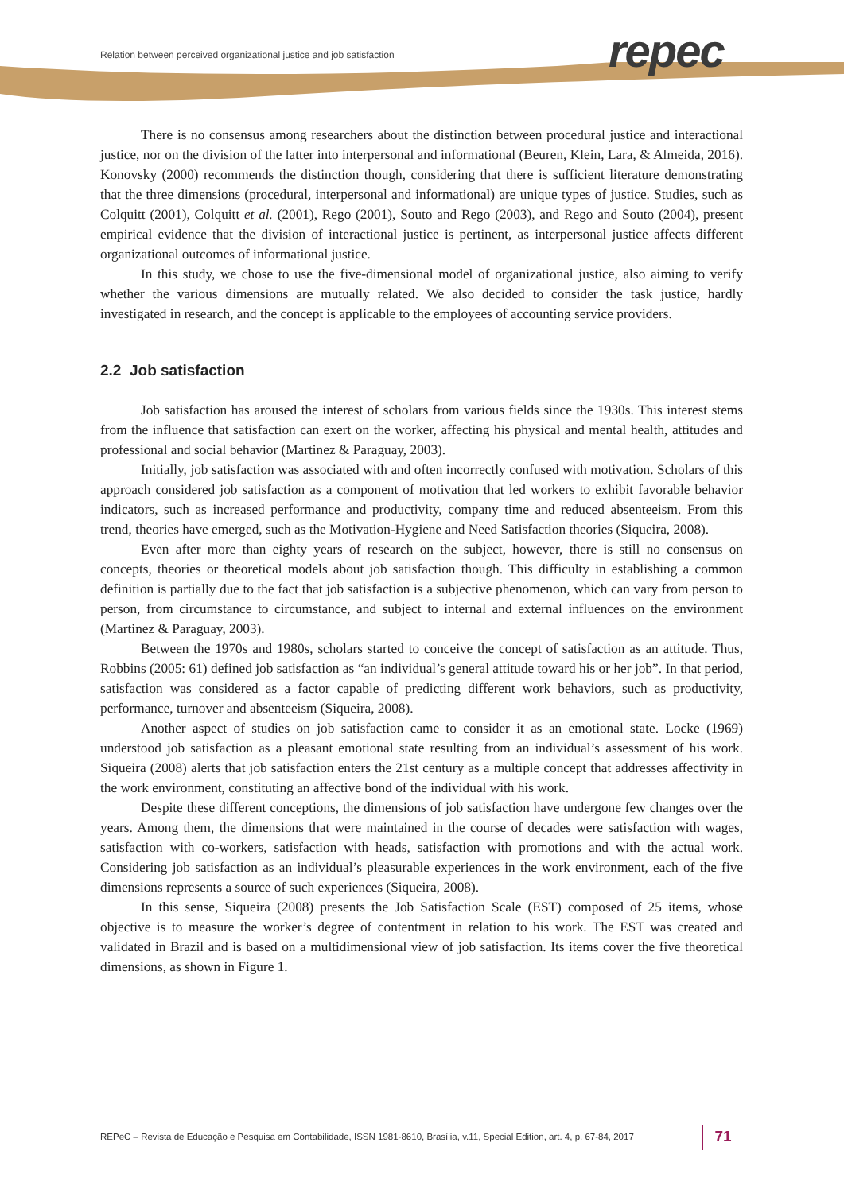Relation between perceived organizational justice and job satisfaction
repec
There is no consensus among researchers about the distinction between procedural justice and interactional justice, nor on the division of the latter into interpersonal and informational (Beuren, Klein, Lara, & Almeida, 2016). Konovsky (2000) recommends the distinction though, considering that there is sufficient literature demonstrating that the three dimensions (procedural, interpersonal and informational) are unique types of justice. Studies, such as Colquitt (2001), Colquitt et al. (2001), Rego (2001), Souto and Rego (2003), and Rego and Souto (2004), present empirical evidence that the division of interactional justice is pertinent, as interpersonal justice affects different organizational outcomes of informational justice.
In this study, we chose to use the five-dimensional model of organizational justice, also aiming to verify whether the various dimensions are mutually related. We also decided to consider the task justice, hardly investigated in research, and the concept is applicable to the employees of accounting service providers.
2.2 Job satisfaction
Job satisfaction has aroused the interest of scholars from various fields since the 1930s. This interest stems from the influence that satisfaction can exert on the worker, affecting his physical and mental health, attitudes and professional and social behavior (Martinez & Paraguay, 2003).
Initially, job satisfaction was associated with and often incorrectly confused with motivation. Scholars of this approach considered job satisfaction as a component of motivation that led workers to exhibit favorable behavior indicators, such as increased performance and productivity, company time and reduced absenteeism. From this trend, theories have emerged, such as the Motivation-Hygiene and Need Satisfaction theories (Siqueira, 2008).
Even after more than eighty years of research on the subject, however, there is still no consensus on concepts, theories or theoretical models about job satisfaction though. This difficulty in establishing a common definition is partially due to the fact that job satisfaction is a subjective phenomenon, which can vary from person to person, from circumstance to circumstance, and subject to internal and external influences on the environment (Martinez & Paraguay, 2003).
Between the 1970s and 1980s, scholars started to conceive the concept of satisfaction as an attitude. Thus, Robbins (2005: 61) defined job satisfaction as “an individual’s general attitude toward his or her job”. In that period, satisfaction was considered as a factor capable of predicting different work behaviors, such as productivity, performance, turnover and absenteeism (Siqueira, 2008).
Another aspect of studies on job satisfaction came to consider it as an emotional state. Locke (1969) understood job satisfaction as a pleasant emotional state resulting from an individual’s assessment of his work. Siqueira (2008) alerts that job satisfaction enters the 21st century as a multiple concept that addresses affectivity in the work environment, constituting an affective bond of the individual with his work.
Despite these different conceptions, the dimensions of job satisfaction have undergone few changes over the years. Among them, the dimensions that were maintained in the course of decades were satisfaction with wages, satisfaction with co-workers, satisfaction with heads, satisfaction with promotions and with the actual work. Considering job satisfaction as an individual’s pleasurable experiences in the work environment, each of the five dimensions represents a source of such experiences (Siqueira, 2008).
In this sense, Siqueira (2008) presents the Job Satisfaction Scale (EST) composed of 25 items, whose objective is to measure the worker’s degree of contentment in relation to his work. The EST was created and validated in Brazil and is based on a multidimensional view of job satisfaction. Its items cover the five theoretical dimensions, as shown in Figure 1.
REPeC – Revista de Educação e Pesquisa em Contabilidade, ISSN 1981-8610, Brasília, v.11, Special Edition, art. 4, p. 67-84, 2017 71